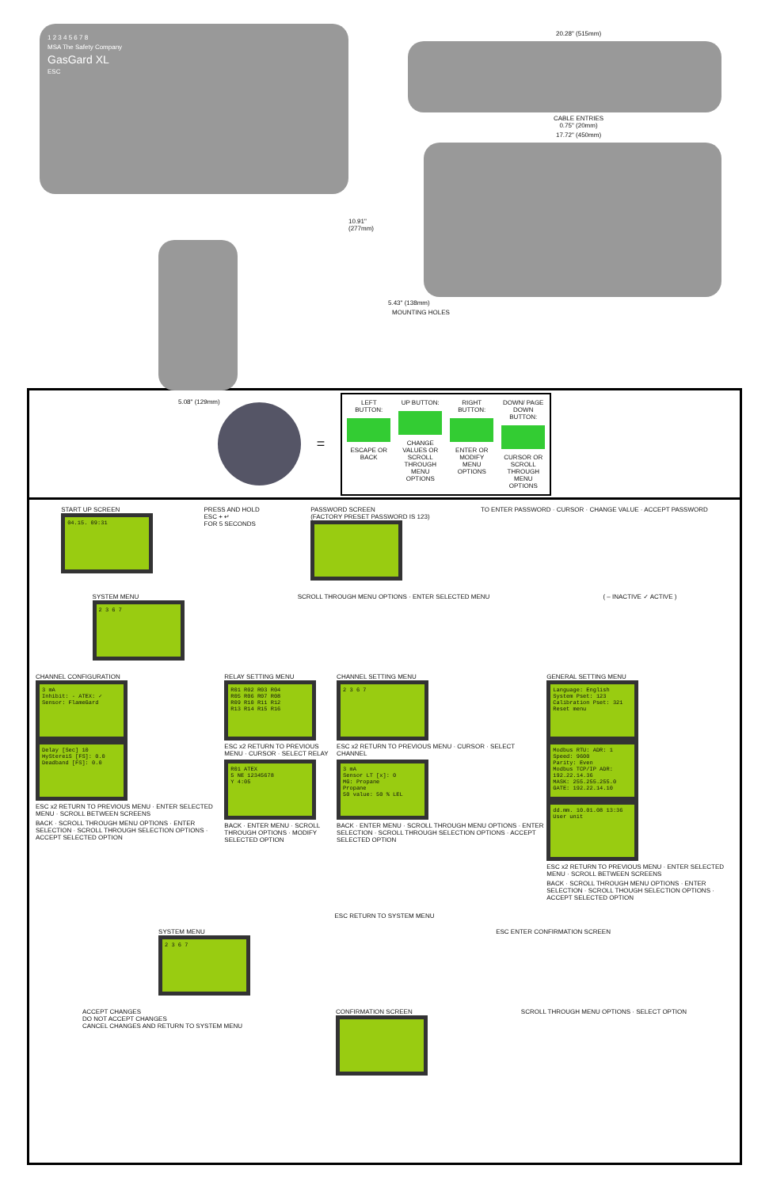1 2 3 4 5 6 7 8
MSA The Safety Company
GasGard XL
ESC
10.91" (277mm)
5.08" (129mm)
20.28" (515mm)
CABLE ENTRIES
0.75" (20mm)
17.72" (450mm)
5.43" (138mm)
MOUNTING HOLES
=
LEFT BUTTON:
ESCAPE OR BACK
UP BUTTON:
CHANGE VALUES OR SCROLL THROUGH MENU OPTIONS
RIGHT BUTTON:
ENTER OR MODIFY MENU OPTIONS
DOWN/ PAGE DOWN BUTTON:
CURSOR OR SCROLL THROUGH MENU OPTIONS
START UP SCREEN
04.15. 09:31
PRESS AND HOLD
ESC + ↵
FOR 5 SECONDS
PASSWORD SCREEN
(FACTORY PRESET PASSWORD IS 123)
TO ENTER PASSWORD · CURSOR · CHANGE VALUE · ACCEPT PASSWORD
SYSTEM MENU
2 3 6 7
SCROLL THROUGH MENU OPTIONS · ENTER SELECTED MENU
( – INACTIVE ✓ ACTIVE )
CHANNEL CONFIGURATION
3 mA
Inhibit: - ATEX: ✓
Sensor: FlameGard
Delay [Sec] 10
HyStereiS [FS]: 0.0
Deadband [FS]: 0.0
ESC x2 RETURN TO PREVIOUS MENU · ENTER SELECTED MENU · SCROLL BETWEEN SCREENS
BACK · SCROLL THROUGH MENU OPTIONS · ENTER SELECTION · SCROLL THROUGH SELECTION OPTIONS · ACCEPT SELECTED OPTION
RELAY SETTING MENU
R01 R02 R03 R04
R05 R06 R07 R08
R09 R10 R11 R12
R13 R14 R15 R16
ESC x2 RETURN TO PREVIOUS MENU · CURSOR · SELECT RELAY
R01 ATEX
5 NE 12345678
Y 4:05
BACK · ENTER MENU · SCROLL THROUGH OPTIONS · MODIFY SELECTED OPTION
CHANNEL SETTING MENU
2 3 6 7
ESC x2 RETURN TO PREVIOUS MENU · CURSOR · SELECT CHANNEL
3 mA
Sensor LT [x]: 0
MG: Propane
Propane
50 value: 50 % LEL
BACK · ENTER MENU · SCROLL THROUGH MENU OPTIONS · ENTER SELECTION · SCROLL THROUGH SELECTION OPTIONS · ACCEPT SELECTED OPTION
GENERAL SETTING MENU
Language: English
System Pset: 123
Calibration Pset: 321
Reset menu
Modbus RTU: ADR: 1
Speed: 9600
Parity: Even
Modbus TCP/IP ADR: 192.22.14.36
MASK: 255.255.255.0
GATE: 192.22.14.10
dd.mm. 10.01.08 13:36
User unit
ESC x2 RETURN TO PREVIOUS MENU · ENTER SELECTED MENU · SCROLL BETWEEN SCREENS
BACK · SCROLL THROUGH MENU OPTIONS · ENTER SELECTION · SCROLL THOUGH SELECTION OPTIONS · ACCEPT SELECTED OPTION
ESC RETURN TO SYSTEM MENU
SYSTEM MENU
2 3 6 7
ESC ENTER CONFIRMATION SCREEN
ACCEPT CHANGES
DO NOT ACCEPT CHANGES
CANCEL CHANGES AND RETURN TO SYSTEM MENU
CONFIRMATION SCREEN SCROLL THROUGH MENU OPTIONS · SELECT OPTION